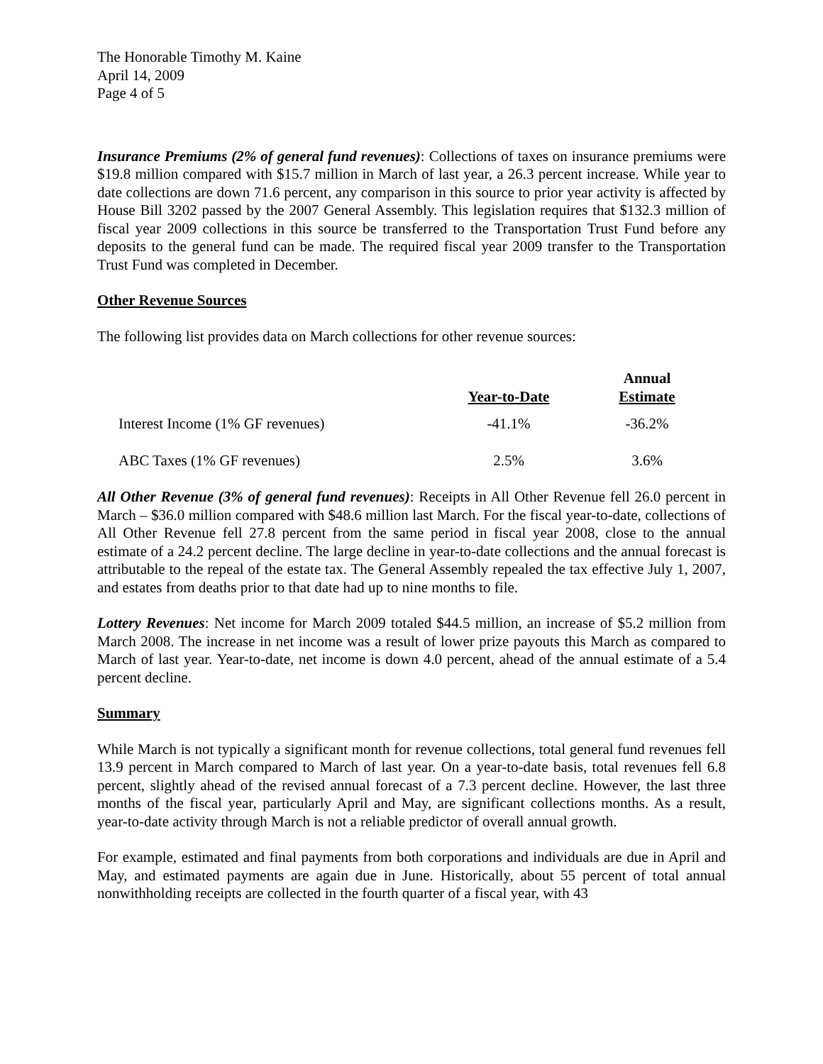The Honorable Timothy M. Kaine
April 14, 2009
Page 4 of 5
Insurance Premiums (2% of general fund revenues): Collections of taxes on insurance premiums were $19.8 million compared with $15.7 million in March of last year, a 26.3 percent increase. While year to date collections are down 71.6 percent, any comparison in this source to prior year activity is affected by House Bill 3202 passed by the 2007 General Assembly. This legislation requires that $132.3 million of fiscal year 2009 collections in this source be transferred to the Transportation Trust Fund before any deposits to the general fund can be made. The required fiscal year 2009 transfer to the Transportation Trust Fund was completed in December.
Other Revenue Sources
The following list provides data on March collections for other revenue sources:
| | Year-to-Date | Annual Estimate |
| --- | --- | --- |
| Interest Income (1% GF revenues) | -41.1% | -36.2% |
| ABC Taxes (1% GF revenues) | 2.5% | 3.6% |
All Other Revenue (3% of general fund revenues): Receipts in All Other Revenue fell 26.0 percent in March – $36.0 million compared with $48.6 million last March. For the fiscal year-to-date, collections of All Other Revenue fell 27.8 percent from the same period in fiscal year 2008, close to the annual estimate of a 24.2 percent decline. The large decline in year-to-date collections and the annual forecast is attributable to the repeal of the estate tax. The General Assembly repealed the tax effective July 1, 2007, and estates from deaths prior to that date had up to nine months to file.
Lottery Revenues: Net income for March 2009 totaled $44.5 million, an increase of $5.2 million from March 2008. The increase in net income was a result of lower prize payouts this March as compared to March of last year. Year-to-date, net income is down 4.0 percent, ahead of the annual estimate of a 5.4 percent decline.
Summary
While March is not typically a significant month for revenue collections, total general fund revenues fell 13.9 percent in March compared to March of last year. On a year-to-date basis, total revenues fell 6.8 percent, slightly ahead of the revised annual forecast of a 7.3 percent decline. However, the last three months of the fiscal year, particularly April and May, are significant collections months. As a result, year-to-date activity through March is not a reliable predictor of overall annual growth.
For example, estimated and final payments from both corporations and individuals are due in April and May, and estimated payments are again due in June. Historically, about 55 percent of total annual nonwithholding receipts are collected in the fourth quarter of a fiscal year, with 43